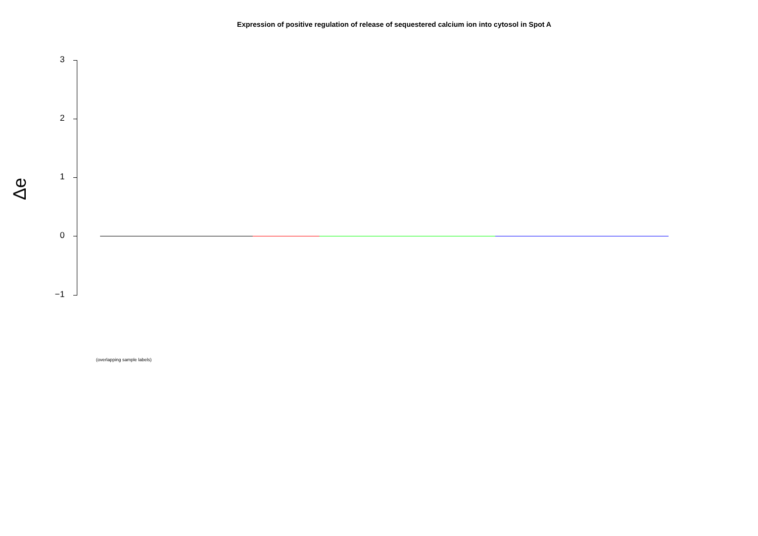Expression of positive regulation of release of sequestered calcium ion into cytosol in Spot A
3
2
1
0
−1
Δe
(overlapping sample labels)